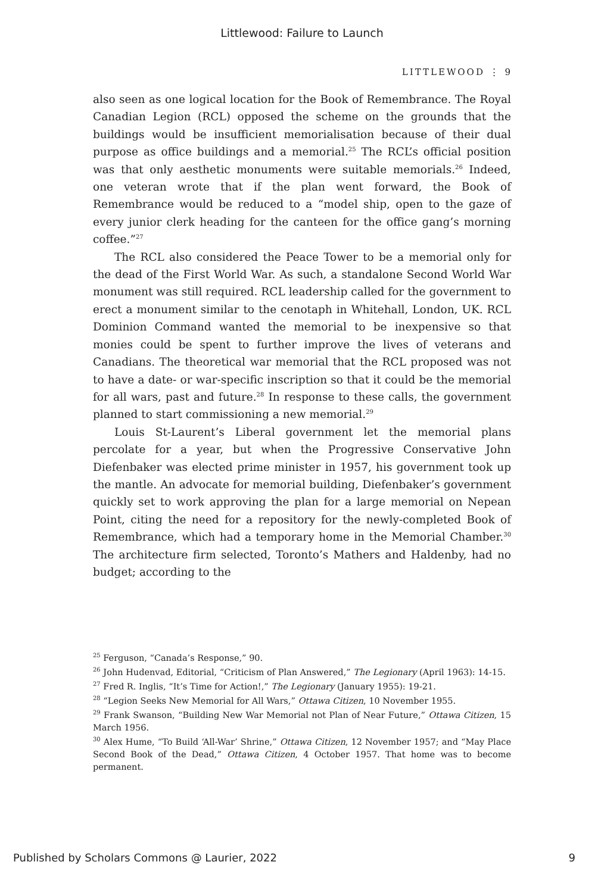Littlewood: Failure to Launch
LITTLEWOOD ⋮ 9
also seen as one logical location for the Book of Remembrance. The Royal Canadian Legion (RCL) opposed the scheme on the grounds that the buildings would be insufficient memorialisation because of their dual purpose as office buildings and a memorial.<sup>25</sup> The RCL’s official position was that only aesthetic monuments were suitable memorials.<sup>26</sup> Indeed, one veteran wrote that if the plan went forward, the Book of Remembrance would be reduced to a “model ship, open to the gaze of every junior clerk heading for the canteen for the office gang’s morning coffee.”<sup>27</sup>
The RCL also considered the Peace Tower to be a memorial only for the dead of the First World War. As such, a standalone Second World War monument was still required. RCL leadership called for the government to erect a monument similar to the cenotaph in Whitehall, London, UK. RCL Dominion Command wanted the memorial to be inexpensive so that monies could be spent to further improve the lives of veterans and Canadians. The theoretical war memorial that the RCL proposed was not to have a date- or war-specific inscription so that it could be the memorial for all wars, past and future.<sup>28</sup> In response to these calls, the government planned to start commissioning a new memorial.<sup>29</sup>
Louis St-Laurent’s Liberal government let the memorial plans percolate for a year, but when the Progressive Conservative John Diefenbaker was elected prime minister in 1957, his government took up the mantle. An advocate for memorial building, Diefenbaker’s government quickly set to work approving the plan for a large memorial on Nepean Point, citing the need for a repository for the newly-completed Book of Remembrance, which had a temporary home in the Memorial Chamber.<sup>30</sup> The architecture firm selected, Toronto’s Mathers and Haldenby, had no budget; according to the
<sup>25</sup> Ferguson, “Canada’s Response,” 90.
<sup>26</sup> John Hudenvad, Editorial, “Criticism of Plan Answered,” The Legionary (April 1963): 14-15.
<sup>27</sup> Fred R. Inglis, “It’s Time for Action!,” The Legionary (January 1955): 19-21.
<sup>28</sup> “Legion Seeks New Memorial for All Wars,” Ottawa Citizen, 10 November 1955.
<sup>29</sup> Frank Swanson, “Building New War Memorial not Plan of Near Future,” Ottawa Citizen, 15 March 1956.
<sup>30</sup> Alex Hume, “To Build ‘All-War’ Shrine,” Ottawa Citizen, 12 November 1957; and “May Place Second Book of the Dead,” Ottawa Citizen, 4 October 1957. That home was to become permanent.
Published by Scholars Commons @ Laurier, 2022 9